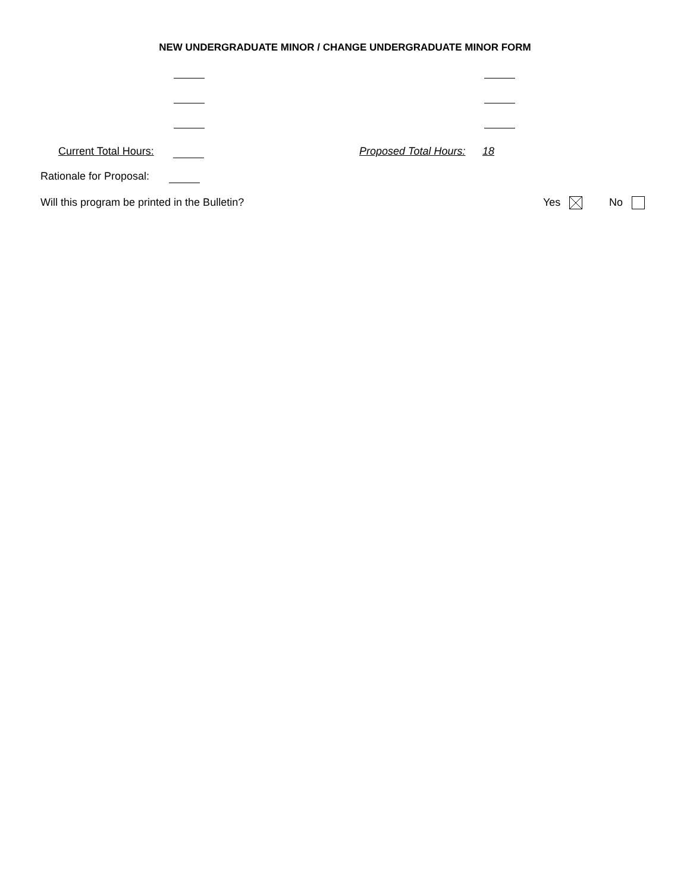NEW UNDERGRADUATE MINOR / CHANGE UNDERGRADUATE MINOR FORM
Current Total Hours: Proposed Total Hours: 18
Rationale for Proposal:
Will this program be printed in the Bulletin? Yes No